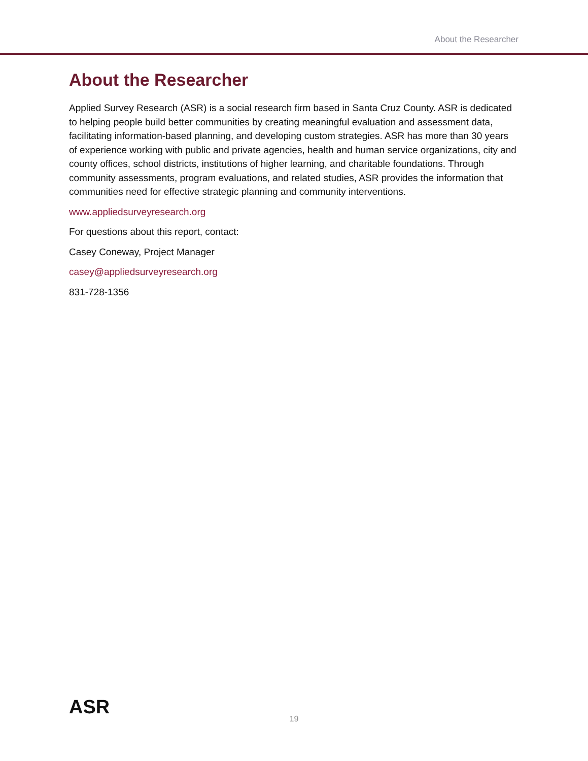About the Researcher
About the Researcher
Applied Survey Research (ASR) is a social research firm based in Santa Cruz County. ASR is dedicated to helping people build better communities by creating meaningful evaluation and assessment data, facilitating information-based planning, and developing custom strategies. ASR has more than 30 years of experience working with public and private agencies, health and human service organizations, city and county offices, school districts, institutions of higher learning, and charitable foundations. Through community assessments, program evaluations, and related studies, ASR provides the information that communities need for effective strategic planning and community interventions.
www.appliedsurveyresearch.org
For questions about this report, contact:
Casey Coneway, Project Manager
casey@appliedsurveyresearch.org
831-728-1356
ASR
19